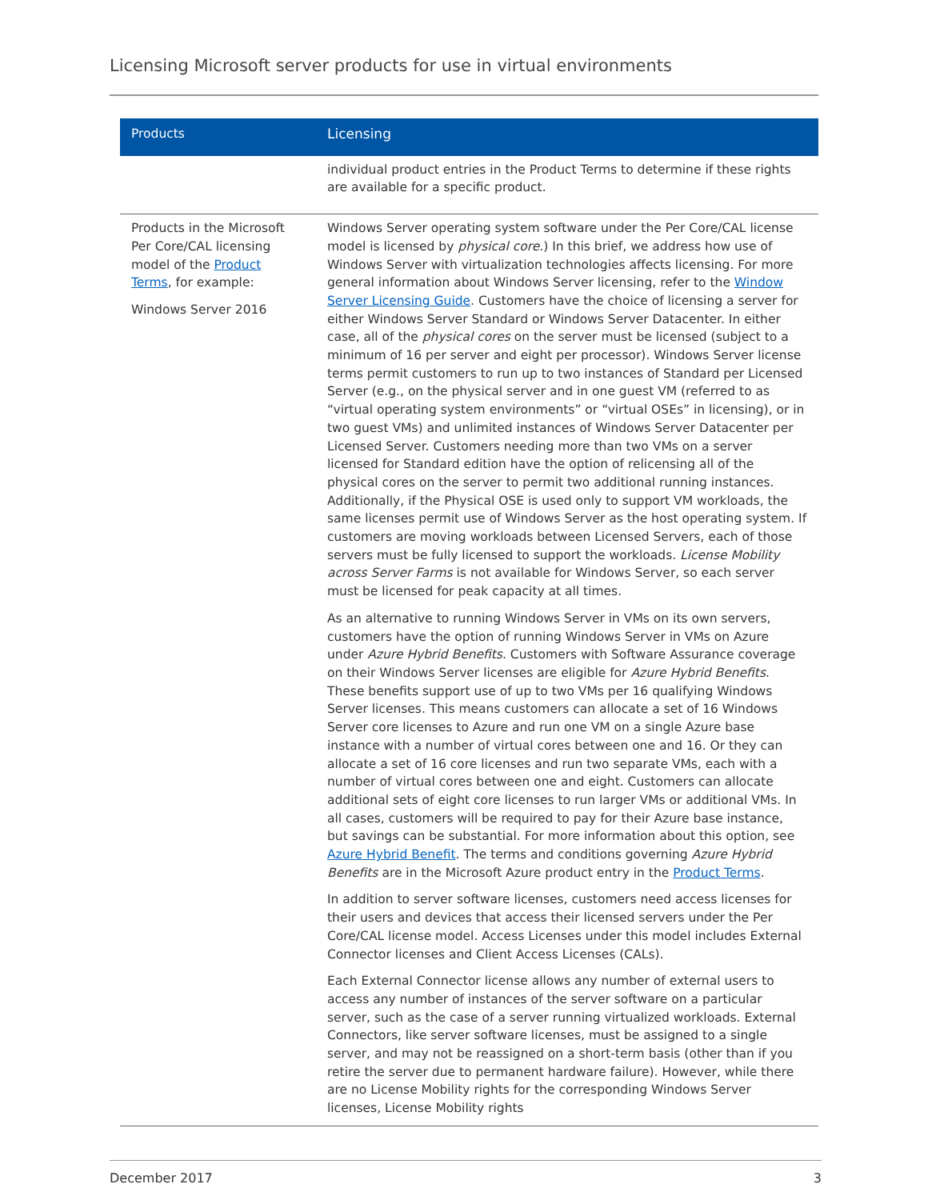Licensing Microsoft server products for use in virtual environments
| Products | Licensing |
| --- | --- |
| | individual product entries in the Product Terms to determine if these rights are available for a specific product. |
| Products in the Microsoft Per Core/CAL licensing model of the Product Terms , for example: Windows Server 2016 | Windows Server operating system software under the Per Core/CAL license model is licensed by physical core .) In this brief, we address how use of Windows Server with virtualization technologies affects licensing. For more general information about Windows Server licensing, refer to the Window Server Licensing Guide . Customers have the choice of licensing a server for either Windows Server Standard or Windows Server Datacenter. In either case, all of the physical cores on the server must be licensed (subject to a minimum of 16 per server and eight per processor). Windows Server license terms permit customers to run up to two instances of Standard per Licensed Server (e.g., on the physical server and in one guest VM (referred to as “virtual operating system environments” or “virtual OSEs” in licensing), or in two guest VMs) and unlimited instances of Windows Server Datacenter per Licensed Server. Customers needing more than two VMs on a server licensed for Standard edition have the option of relicensing all of the physical cores on the server to permit two additional running instances. Additionally, if the Physical OSE is used only to support VM workloads, the same licenses permit use of Windows Server as the host operating system. If customers are moving workloads between Licensed Servers, each of those servers must be fully licensed to support the workloads. License Mobility across Server Farms is not available for Windows Server, so each server must be licensed for peak capacity at all times. As an alternative to running Windows Server in VMs on its own servers, customers have the option of running Windows Server in VMs on Azure under Azure Hybrid Benefits . Customers with Software Assurance coverage on their Windows Server licenses are eligible for Azure Hybrid Benefits . These benefits support use of up to two VMs per 16 qualifying Windows Server licenses. This means customers can allocate a set of 16 Windows Server core licenses to Azure and run one VM on a single Azure base instance with a number of virtual cores between one and 16. Or they can allocate a set of 16 core licenses and run two separate VMs, each with a number of virtual cores between one and eight. Customers can allocate additional sets of eight core licenses to run larger VMs or additional VMs. In all cases, customers will be required to pay for their Azure base instance, but savings can be substantial. For more information about this option, see Azure Hybrid Benefit . The terms and conditions governing Azure Hybrid Benefits are in the Microsoft Azure product entry in the Product Terms . In addition to server software licenses, customers need access licenses for their users and devices that access their licensed servers under the Per Core/CAL license model. Access Licenses under this model includes External Connector licenses and Client Access Licenses (CALs). Each External Connector license allows any number of external users to access any number of instances of the server software on a particular server, such as the case of a server running virtualized workloads. External Connectors, like server software licenses, must be assigned to a single server, and may not be reassigned on a short-term basis (other than if you retire the server due to permanent hardware failure). However, while there are no License Mobility rights for the corresponding Windows Server licenses, License Mobility rights |
December 2017 3